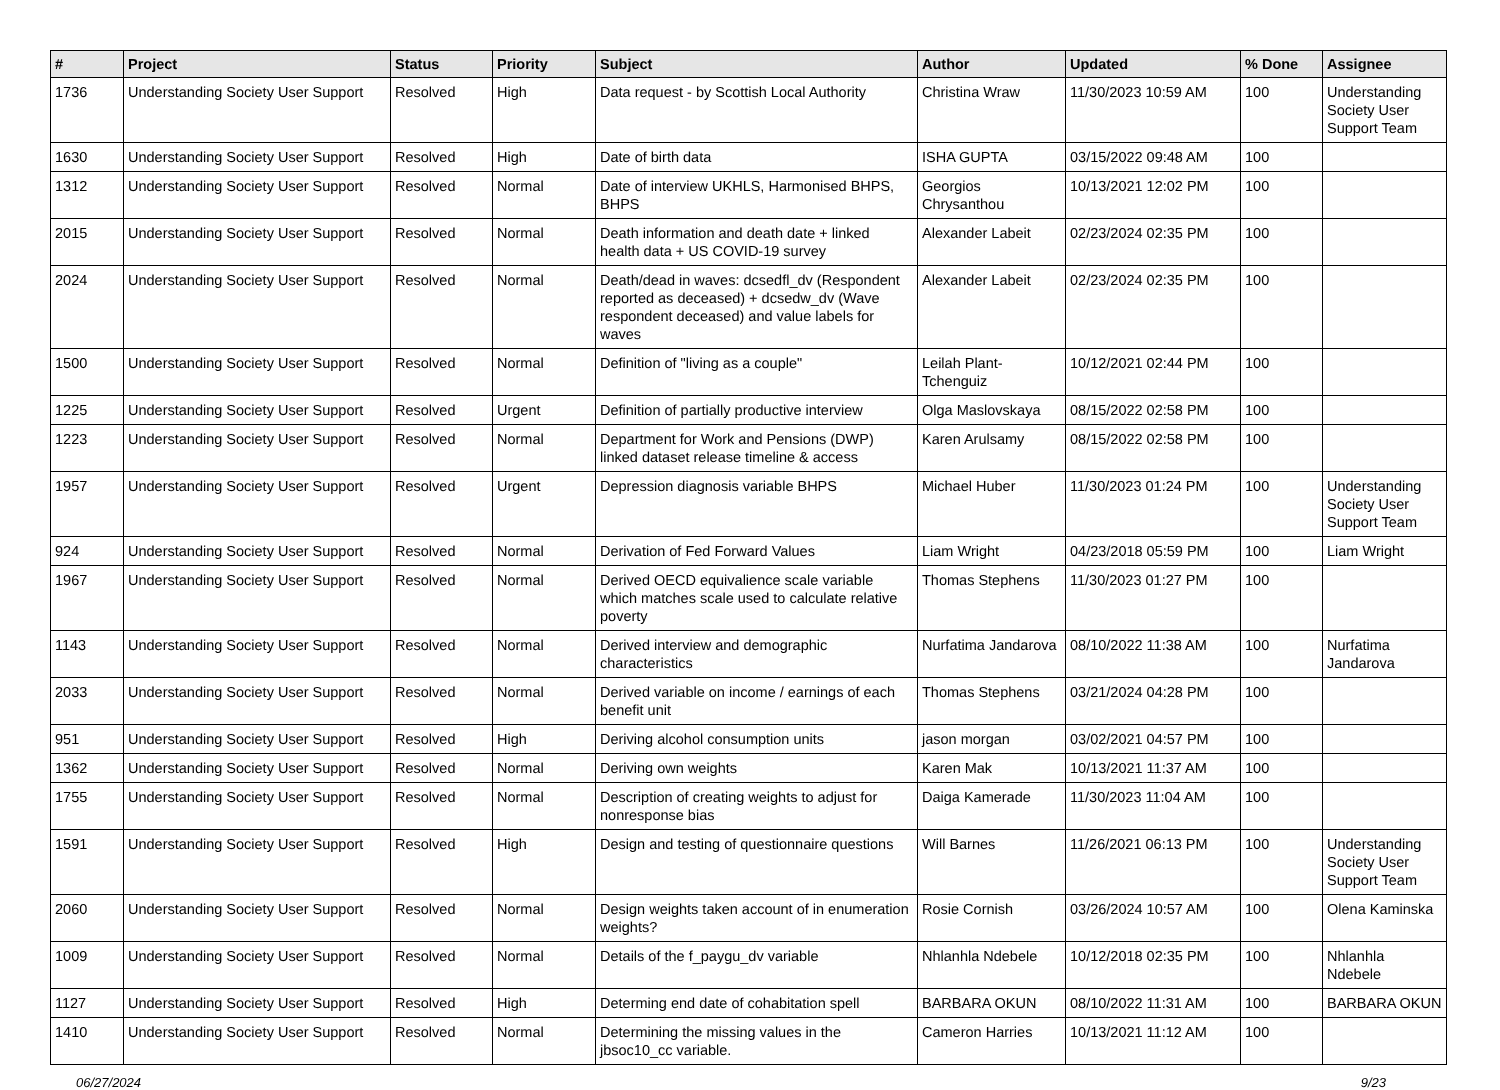| # | Project | Status | Priority | Subject | Author | Updated | % Done | Assignee |
| --- | --- | --- | --- | --- | --- | --- | --- | --- |
| 1736 | Understanding Society User Support | Resolved | High | Data request - by Scottish Local Authority | Christina Wraw | 11/30/2023 10:59 AM | 100 | Understanding Society User Support Team |
| 1630 | Understanding Society User Support | Resolved | High | Date of birth data | ISHA GUPTA | 03/15/2022 09:48 AM | 100 | |
| 1312 | Understanding Society User Support | Resolved | Normal | Date of interview UKHLS, Harmonised BHPS, BHPS | Georgios Chrysanthou | 10/13/2021 12:02 PM | 100 | |
| 2015 | Understanding Society User Support | Resolved | Normal | Death information and death date + linked health data + US COVID-19 survey | Alexander Labeit | 02/23/2024 02:35 PM | 100 | |
| 2024 | Understanding Society User Support | Resolved | Normal | Death/dead in waves: dcsedfl_dv (Respondent reported as deceased) + dcsedw_dv (Wave respondent deceased) and value labels for waves | Alexander Labeit | 02/23/2024 02:35 PM | 100 | |
| 1500 | Understanding Society User Support | Resolved | Normal | Definition of "living as a couple" | Leilah Plant-Tchenguiz | 10/12/2021 02:44 PM | 100 | |
| 1225 | Understanding Society User Support | Resolved | Urgent | Definition of partially productive interview | Olga Maslovskaya | 08/15/2022 02:58 PM | 100 | |
| 1223 | Understanding Society User Support | Resolved | Normal | Department for Work and Pensions (DWP) linked dataset release timeline & access | Karen Arulsamy | 08/15/2022 02:58 PM | 100 | |
| 1957 | Understanding Society User Support | Resolved | Urgent | Depression diagnosis variable BHPS | Michael Huber | 11/30/2023 01:24 PM | 100 | Understanding Society User Support Team |
| 924 | Understanding Society User Support | Resolved | Normal | Derivation of Fed Forward Values | Liam Wright | 04/23/2018 05:59 PM | 100 | Liam Wright |
| 1967 | Understanding Society User Support | Resolved | Normal | Derived OECD equivalience scale variable which matches scale used to calculate relative poverty | Thomas Stephens | 11/30/2023 01:27 PM | 100 | |
| 1143 | Understanding Society User Support | Resolved | Normal | Derived interview and demographic characteristics | Nurfatima Jandarova | 08/10/2022 11:38 AM | 100 | Nurfatima Jandarova |
| 2033 | Understanding Society User Support | Resolved | Normal | Derived variable on income / earnings of each benefit unit | Thomas Stephens | 03/21/2024 04:28 PM | 100 | |
| 951 | Understanding Society User Support | Resolved | High | Deriving alcohol consumption units | jason morgan | 03/02/2021 04:57 PM | 100 | |
| 1362 | Understanding Society User Support | Resolved | Normal | Deriving own weights | Karen Mak | 10/13/2021 11:37 AM | 100 | |
| 1755 | Understanding Society User Support | Resolved | Normal | Description of creating weights to adjust for nonresponse bias | Daiga Kamerade | 11/30/2023 11:04 AM | 100 | |
| 1591 | Understanding Society User Support | Resolved | High | Design and testing of questionnaire questions | Will Barnes | 11/26/2021 06:13 PM | 100 | Understanding Society User Support Team |
| 2060 | Understanding Society User Support | Resolved | Normal | Design weights taken account of in enumeration weights? | Rosie Cornish | 03/26/2024 10:57 AM | 100 | Olena Kaminska |
| 1009 | Understanding Society User Support | Resolved | Normal | Details of the f_paygu_dv variable | Nhlanhla Ndebele | 10/12/2018 02:35 PM | 100 | Nhlanhla Ndebele |
| 1127 | Understanding Society User Support | Resolved | High | Determing end date of cohabitation spell | BARBARA OKUN | 08/10/2022 11:31 AM | 100 | BARBARA OKUN |
| 1410 | Understanding Society User Support | Resolved | Normal | Determining the missing values in the jbsoc10_cc variable. | Cameron Harries | 10/13/2021 11:12 AM | 100 | |
06/27/2024 9/23